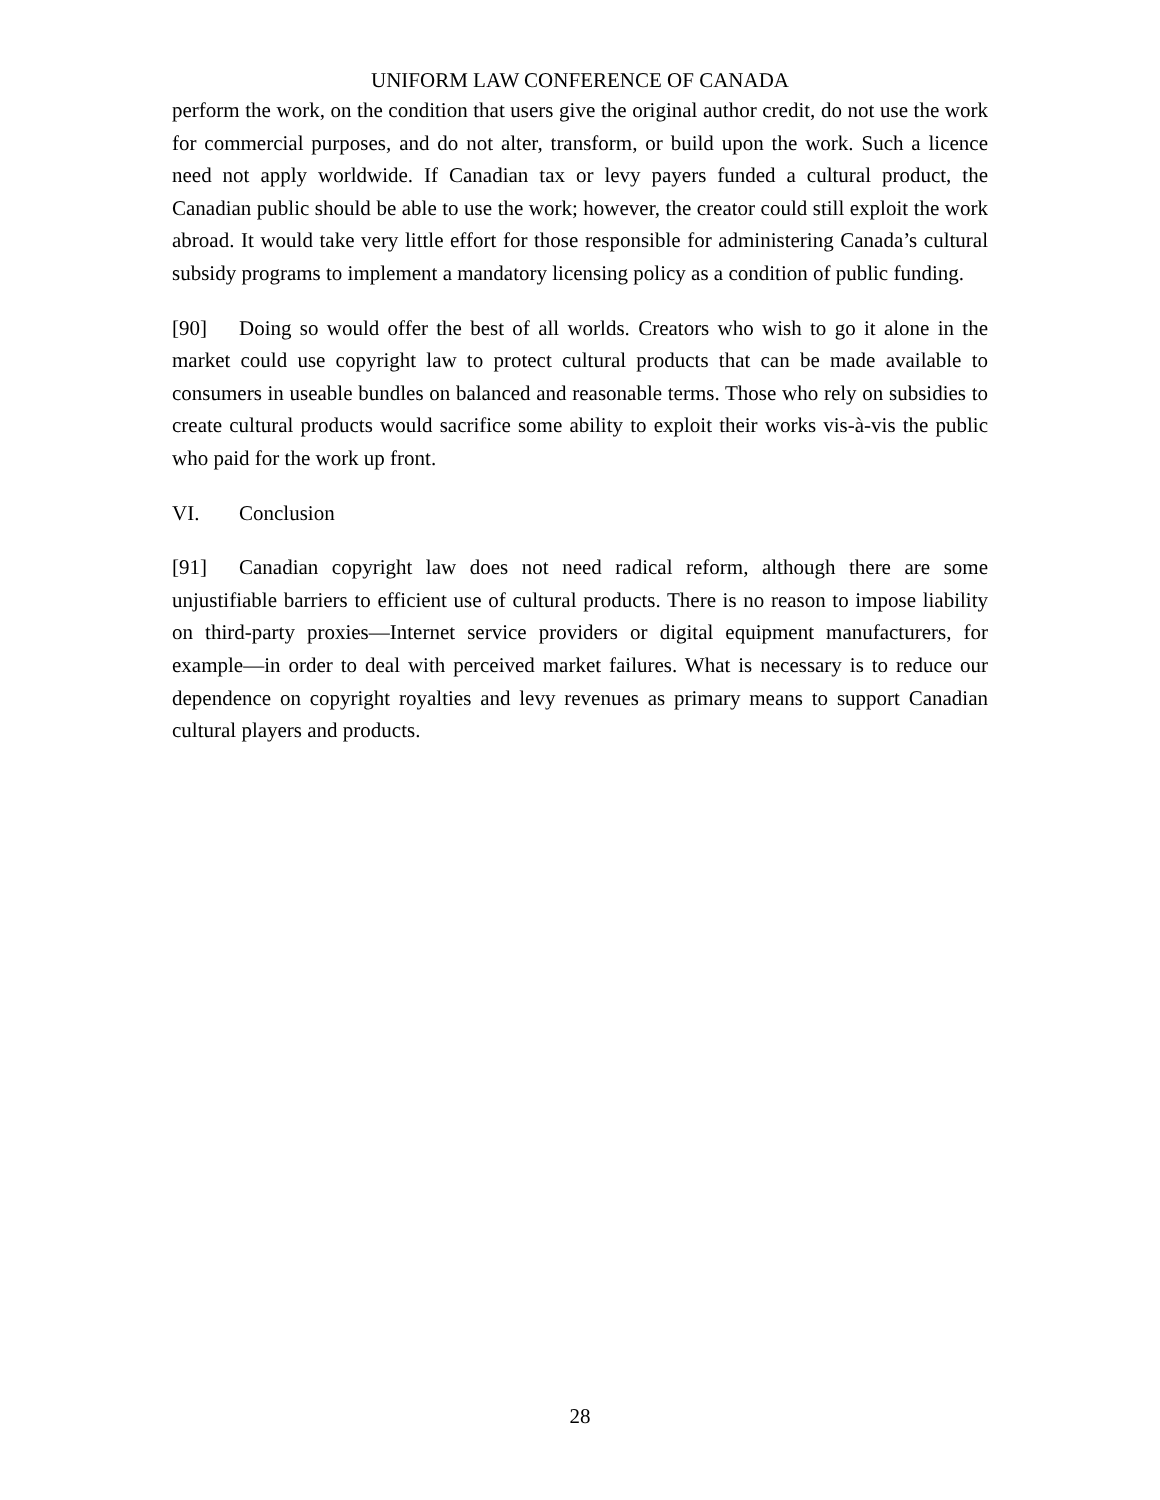UNIFORM LAW CONFERENCE OF CANADA
perform the work, on the condition that users give the original author credit, do not use the work for commercial purposes, and do not alter, transform, or build upon the work. Such a licence need not apply worldwide. If Canadian tax or levy payers funded a cultural product, the Canadian public should be able to use the work; however, the creator could still exploit the work abroad. It would take very little effort for those responsible for administering Canada’s cultural subsidy programs to implement a mandatory licensing policy as a condition of public funding.
[90] Doing so would offer the best of all worlds. Creators who wish to go it alone in the market could use copyright law to protect cultural products that can be made available to consumers in useable bundles on balanced and reasonable terms. Those who rely on subsidies to create cultural products would sacrifice some ability to exploit their works vis-à-vis the public who paid for the work up front.
VI. Conclusion
[91] Canadian copyright law does not need radical reform, although there are some unjustifiable barriers to efficient use of cultural products. There is no reason to impose liability on third-party proxies—Internet service providers or digital equipment manufacturers, for example—in order to deal with perceived market failures. What is necessary is to reduce our dependence on copyright royalties and levy revenues as primary means to support Canadian cultural players and products.
28